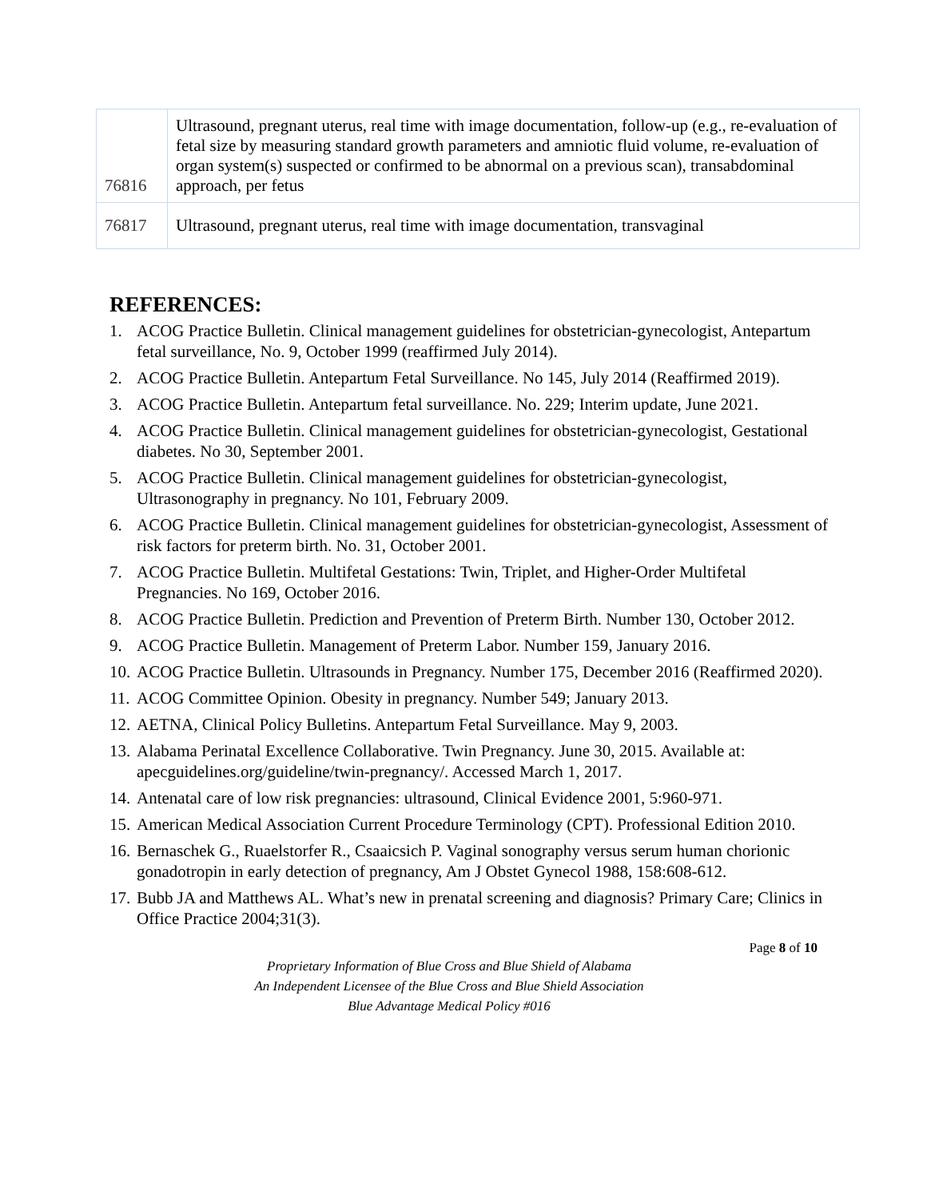| 76816 | Ultrasound, pregnant uterus, real time with image documentation, follow-up (e.g., re-evaluation of fetal size by measuring standard growth parameters and amniotic fluid volume, re-evaluation of organ system(s) suspected or confirmed to be abnormal on a previous scan), transabdominal approach, per fetus |
| 76817 | Ultrasound, pregnant uterus, real time with image documentation, transvaginal |
REFERENCES:
1. ACOG Practice Bulletin. Clinical management guidelines for obstetrician-gynecologist, Antepartum fetal surveillance, No. 9, October 1999 (reaffirmed July 2014).
2. ACOG Practice Bulletin. Antepartum Fetal Surveillance. No 145, July 2014 (Reaffirmed 2019).
3. ACOG Practice Bulletin. Antepartum fetal surveillance. No. 229; Interim update, June 2021.
4. ACOG Practice Bulletin. Clinical management guidelines for obstetrician-gynecologist, Gestational diabetes. No 30, September 2001.
5. ACOG Practice Bulletin. Clinical management guidelines for obstetrician-gynecologist, Ultrasonography in pregnancy. No 101, February 2009.
6. ACOG Practice Bulletin. Clinical management guidelines for obstetrician-gynecologist, Assessment of risk factors for preterm birth. No. 31, October 2001.
7. ACOG Practice Bulletin. Multifetal Gestations: Twin, Triplet, and Higher-Order Multifetal Pregnancies. No 169, October 2016.
8. ACOG Practice Bulletin. Prediction and Prevention of Preterm Birth. Number 130, October 2012.
9. ACOG Practice Bulletin. Management of Preterm Labor. Number 159, January 2016.
10. ACOG Practice Bulletin. Ultrasounds in Pregnancy. Number 175, December 2016 (Reaffirmed 2020).
11. ACOG Committee Opinion. Obesity in pregnancy. Number 549; January 2013.
12. AETNA, Clinical Policy Bulletins. Antepartum Fetal Surveillance. May 9, 2003.
13. Alabama Perinatal Excellence Collaborative. Twin Pregnancy. June 30, 2015. Available at: apecguidelines.org/guideline/twin-pregnancy/. Accessed March 1, 2017.
14. Antenatal care of low risk pregnancies: ultrasound, Clinical Evidence 2001, 5:960-971.
15. American Medical Association Current Procedure Terminology (CPT). Professional Edition 2010.
16. Bernaschek G., Ruaelstorfer R., Csaaicsich P. Vaginal sonography versus serum human chorionic gonadotropin in early detection of pregnancy, Am J Obstet Gynecol 1988, 158:608-612.
17. Bubb JA and Matthews AL. What’s new in prenatal screening and diagnosis? Primary Care; Clinics in Office Practice 2004;31(3).
Page 8 of 10
Proprietary Information of Blue Cross and Blue Shield of Alabama
An Independent Licensee of the Blue Cross and Blue Shield Association
Blue Advantage Medical Policy #016